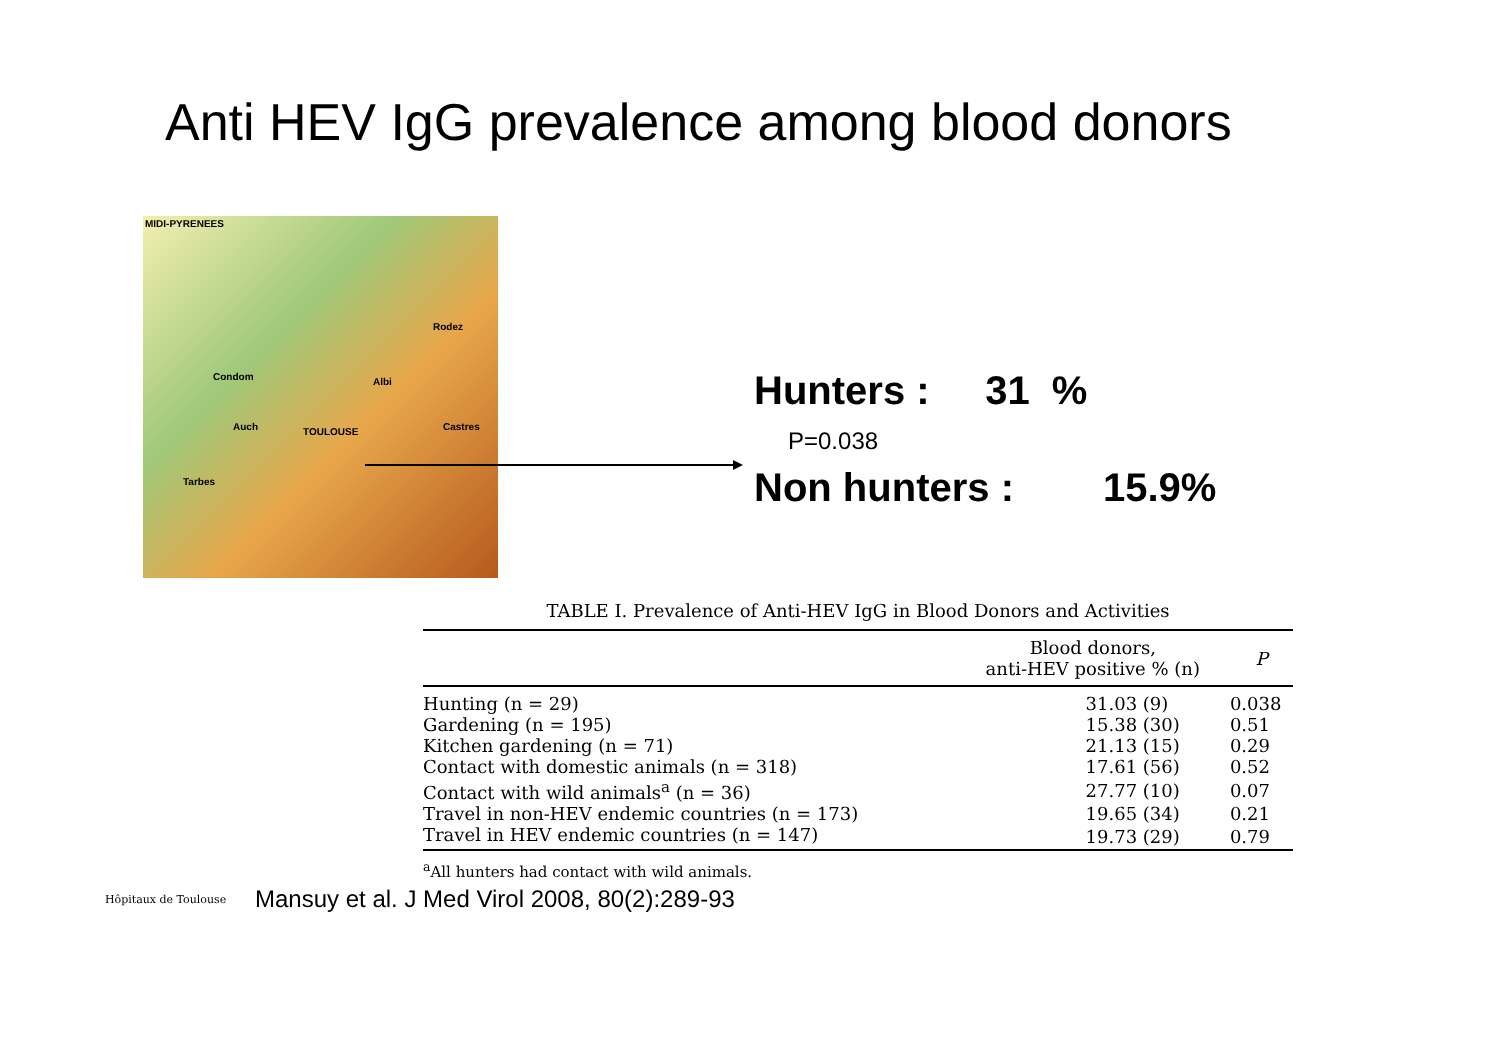Anti HEV IgG prevalence among blood donors
MIDI-PYRENEES
TOULOUSE
Condom
Auch
Albi
Tarbes
Castres
Rodez
Hunters : 31 %
P=0.038
Non hunters : 15.9%
TABLE I. Prevalence of Anti-HEV IgG in Blood Donors and Activities
| | Blood donors, anti-HEV positive % (n) | P |
| --- | --- | --- |
| Hunting (n = 29) | 31.03 (9) | 0.038 |
| Gardening (n = 195) | 15.38 (30) | 0.51 |
| Kitchen gardening (n = 71) | 21.13 (15) | 0.29 |
| Contact with domestic animals (n = 318) | 17.61 (56) | 0.52 |
| Contact with wild animals<sup>a</sup> (n = 36) | 27.77 (10) | 0.07 |
| Travel in non-HEV endemic countries (n = 173) | 19.65 (34) | 0.21 |
| Travel in HEV endemic countries (n = 147) | 19.73 (29) | 0.79 |
<sup>a</sup> All hunters had contact with wild animals.
Hôpitaux de Toulouse
Mansuy et al. J Med Virol 2008, 80(2):289-93